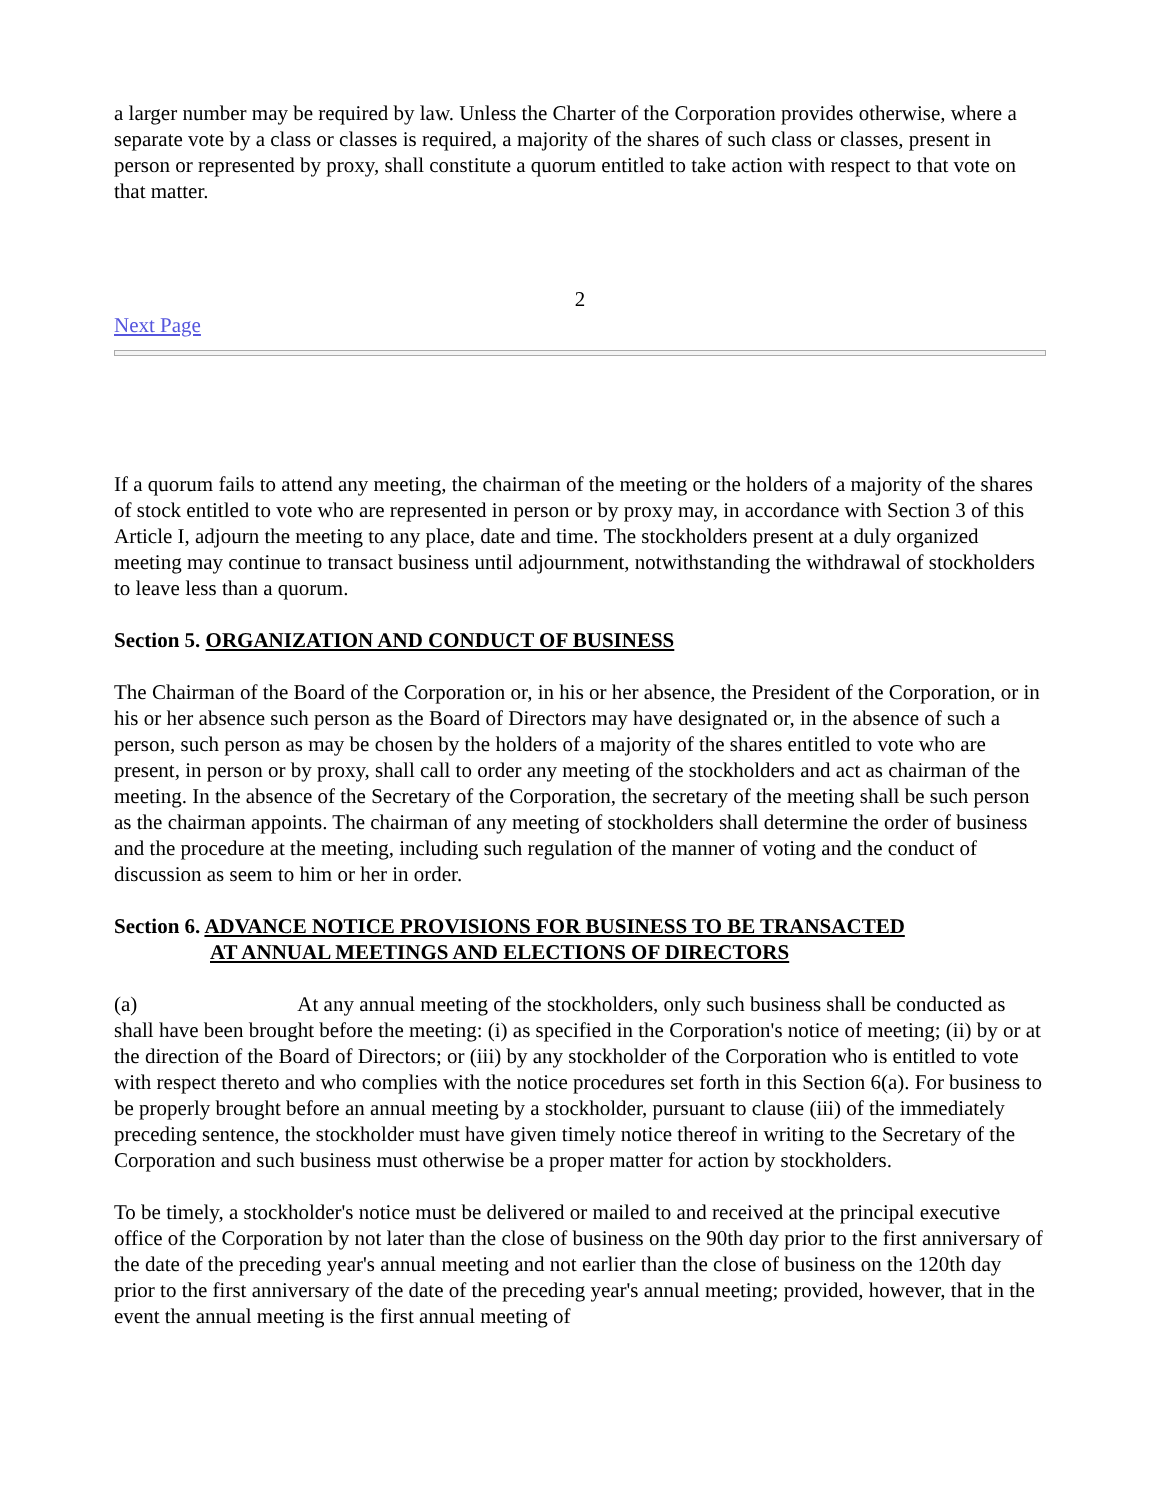a larger number may be required by law. Unless the Charter of the Corporation provides otherwise, where a separate vote by a class or classes is required, a majority of the shares of such class or classes, present in person or represented by proxy, shall constitute a quorum entitled to take action with respect to that vote on that matter.
2
Next Page
If a quorum fails to attend any meeting, the chairman of the meeting or the holders of a majority of the shares of stock entitled to vote who are represented in person or by proxy may, in accordance with Section 3 of this Article I, adjourn the meeting to any place, date and time. The stockholders present at a duly organized meeting may continue to transact business until adjournment, notwithstanding the withdrawal of stockholders to leave less than a quorum.
Section 5. ORGANIZATION AND CONDUCT OF BUSINESS
The Chairman of the Board of the Corporation or, in his or her absence, the President of the Corporation, or in his or her absence such person as the Board of Directors may have designated or, in the absence of such a person, such person as may be chosen by the holders of a majority of the shares entitled to vote who are present, in person or by proxy, shall call to order any meeting of the stockholders and act as chairman of the meeting. In the absence of the Secretary of the Corporation, the secretary of the meeting shall be such person as the chairman appoints. The chairman of any meeting of stockholders shall determine the order of business and the procedure at the meeting, including such regulation of the manner of voting and the conduct of discussion as seem to him or her in order.
Section 6. ADVANCE NOTICE PROVISIONS FOR BUSINESS TO BE TRANSACTED
AT ANNUAL MEETINGS AND ELECTIONS OF DIRECTORS
(a) At any annual meeting of the stockholders, only such business shall be conducted as shall have been brought before the meeting: (i) as specified in the Corporation's notice of meeting; (ii) by or at the direction of the Board of Directors; or (iii) by any stockholder of the Corporation who is entitled to vote with respect thereto and who complies with the notice procedures set forth in this Section 6(a). For business to be properly brought before an annual meeting by a stockholder, pursuant to clause (iii) of the immediately preceding sentence, the stockholder must have given timely notice thereof in writing to the Secretary of the Corporation and such business must otherwise be a proper matter for action by stockholders.
To be timely, a stockholder's notice must be delivered or mailed to and received at the principal executive office of the Corporation by not later than the close of business on the 90th day prior to the first anniversary of the date of the preceding year's annual meeting and not earlier than the close of business on the 120th day prior to the first anniversary of the date of the preceding year's annual meeting; provided, however, that in the event the annual meeting is the first annual meeting of